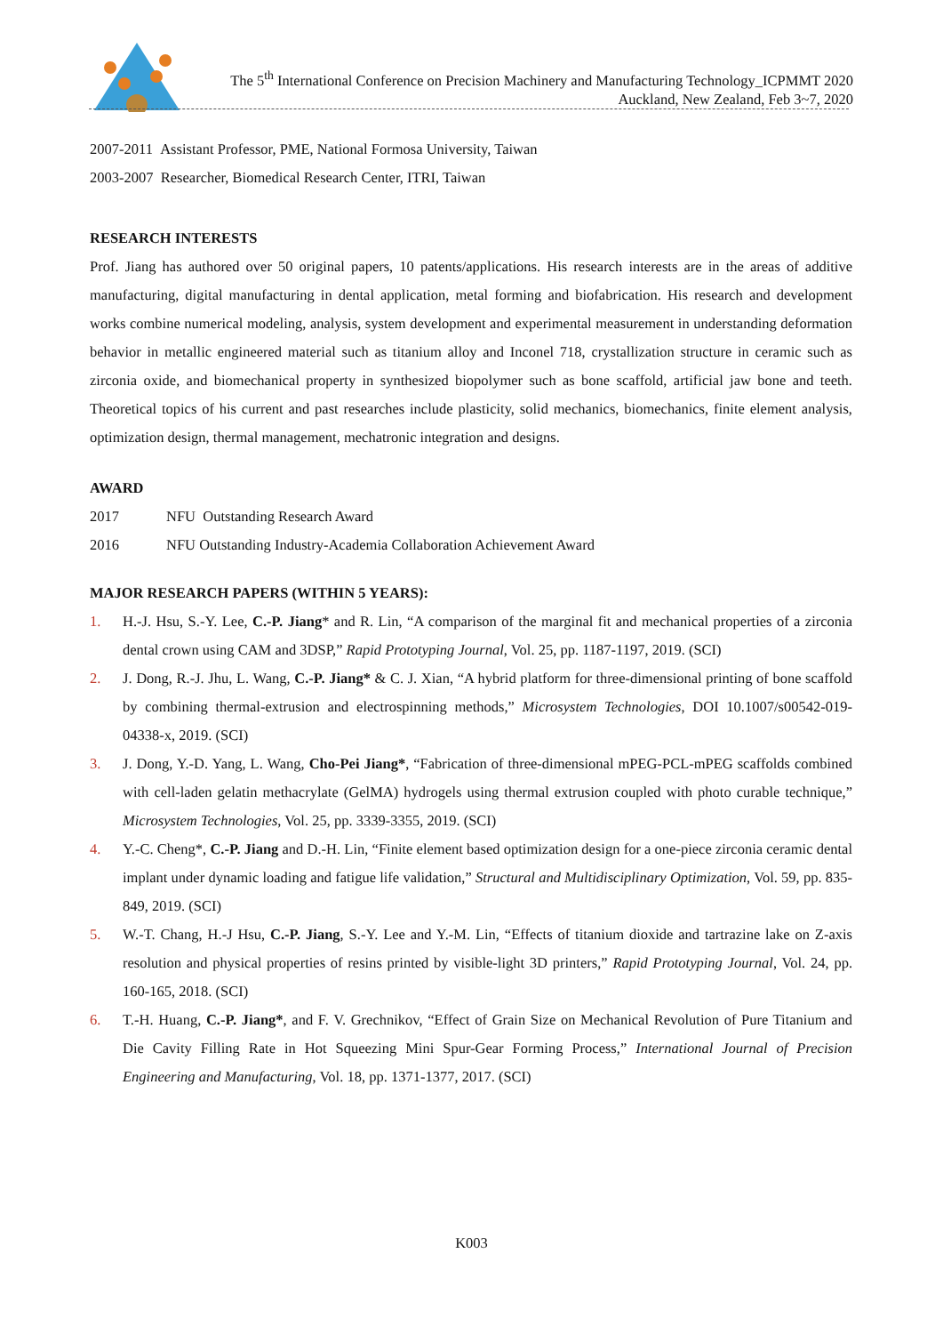The 5<sup>th</sup> International Conference on Precision Machinery and Manufacturing Technology_ICPMMT 2020
Auckland, New Zealand, Feb 3~7, 2020
2007-2011 Assistant Professor, PME, National Formosa University, Taiwan
2003-2007 Researcher, Biomedical Research Center, ITRI, Taiwan
RESEARCH INTERESTS
Prof. Jiang has authored over 50 original papers, 10 patents/applications. His research interests are in the areas of additive manufacturing, digital manufacturing in dental application, metal forming and biofabrication. His research and development works combine numerical modeling, analysis, system development and experimental measurement in understanding deformation behavior in metallic engineered material such as titanium alloy and Inconel 718, crystallization structure in ceramic such as zirconia oxide, and biomechanical property in synthesized biopolymer such as bone scaffold, artificial jaw bone and teeth. Theoretical topics of his current and past researches include plasticity, solid mechanics, biomechanics, finite element analysis, optimization design, thermal management, mechatronic integration and designs.
AWARD
2017 NFU Outstanding Research Award
2016 NFU Outstanding Industry-Academia Collaboration Achievement Award
MAJOR RESEARCH PAPERS (WITHIN 5 YEARS):
1. H.-J. Hsu, S.-Y. Lee, C.-P. Jiang* and R. Lin, “A comparison of the marginal fit and mechanical properties of a zirconia dental crown using CAM and 3DSP,” Rapid Prototyping Journal, Vol. 25, pp. 1187-1197, 2019. (SCI)
2. J. Dong, R.-J. Jhu, L. Wang, C.-P. Jiang* & C. J. Xian, “A hybrid platform for three-dimensional printing of bone scaffold by combining thermal-extrusion and electrospinning methods,” Microsystem Technologies, DOI 10.1007/s00542-019-04338-x, 2019. (SCI)
3. J. Dong, Y.-D. Yang, L. Wang, Cho-Pei Jiang*, “Fabrication of three-dimensional mPEG-PCL-mPEG scaffolds combined with cell-laden gelatin methacrylate (GelMA) hydrogels using thermal extrusion coupled with photo curable technique,” Microsystem Technologies, Vol. 25, pp. 3339-3355, 2019. (SCI)
4. Y.-C. Cheng*, C.-P. Jiang and D.-H. Lin, “Finite element based optimization design for a one-piece zirconia ceramic dental implant under dynamic loading and fatigue life validation,” Structural and Multidisciplinary Optimization, Vol. 59, pp. 835-849, 2019. (SCI)
5. W.-T. Chang, H.-J Hsu, C.-P. Jiang, S.-Y. Lee and Y.-M. Lin, “Effects of titanium dioxide and tartrazine lake on Z-axis resolution and physical properties of resins printed by visible-light 3D printers,” Rapid Prototyping Journal, Vol. 24, pp. 160-165, 2018. (SCI)
6. T.-H. Huang, C.-P. Jiang*, and F. V. Grechnikov, “Effect of Grain Size on Mechanical Revolution of Pure Titanium and Die Cavity Filling Rate in Hot Squeezing Mini Spur-Gear Forming Process,” International Journal of Precision Engineering and Manufacturing, Vol. 18, pp. 1371-1377, 2017. (SCI)
K003